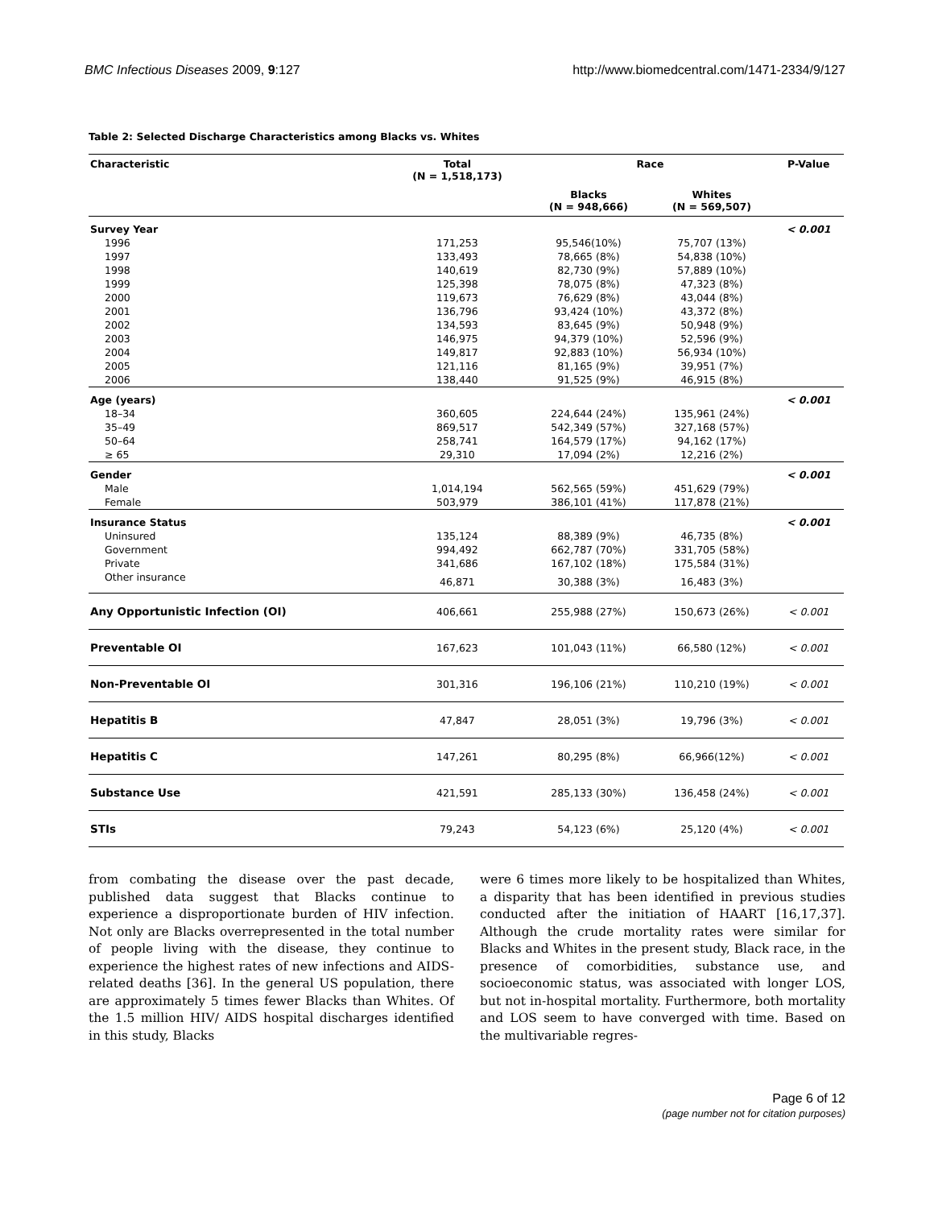BMC Infectious Diseases 2009, 9:127 http://www.biomedcentral.com/1471-2334/9/127
Table 2: Selected Discharge Characteristics among Blacks vs. Whites
| Characteristic | Total (N = 1,518,173) | Race | | P-Value |
| --- | --- | --- | --- | --- |
| | | Blacks (N = 948,666) | Whites (N = 569,507) | |
| Survey Year | | | | < 0.001 |
| 1996 | 171,253 | 95,546(10%) | 75,707 (13%) | |
| 1997 | 133,493 | 78,665 (8%) | 54,838 (10%) | |
| 1998 | 140,619 | 82,730 (9%) | 57,889 (10%) | |
| 1999 | 125,398 | 78,075 (8%) | 47,323 (8%) | |
| 2000 | 119,673 | 76,629 (8%) | 43,044 (8%) | |
| 2001 | 136,796 | 93,424 (10%) | 43,372 (8%) | |
| 2002 | 134,593 | 83,645 (9%) | 50,948 (9%) | |
| 2003 | 146,975 | 94,379 (10%) | 52,596 (9%) | |
| 2004 | 149,817 | 92,883 (10%) | 56,934 (10%) | |
| 2005 | 121,116 | 81,165 (9%) | 39,951 (7%) | |
| 2006 | 138,440 | 91,525 (9%) | 46,915 (8%) | |
| Age (years) | | | | < 0.001 |
| 18–34 | 360,605 | 224,644 (24%) | 135,961 (24%) | |
| 35–49 | 869,517 | 542,349 (57%) | 327,168 (57%) | |
| 50–64 | 258,741 | 164,579 (17%) | 94,162 (17%) | |
| ≥ 65 | 29,310 | 17,094 (2%) | 12,216 (2%) | |
| Gender | | | | < 0.001 |
| Male | 1,014,194 | 562,565 (59%) | 451,629 (79%) | |
| Female | 503,979 | 386,101 (41%) | 117,878 (21%) | |
| Insurance Status | | | | < 0.001 |
| Uninsured | 135,124 | 88,389 (9%) | 46,735 (8%) | |
| Government | 994,492 | 662,787 (70%) | 331,705 (58%) | |
| Private | 341,686 | 167,102 (18%) | 175,584 (31%) | |
| Other insurance | 46,871 | 30,388 (3%) | 16,483 (3%) | |
| Any Opportunistic Infection (OI) | 406,661 | 255,988 (27%) | 150,673 (26%) | < 0.001 |
| Preventable OI | 167,623 | 101,043 (11%) | 66,580 (12%) | < 0.001 |
| Non-Preventable OI | 301,316 | 196,106 (21%) | 110,210 (19%) | < 0.001 |
| Hepatitis B | 47,847 | 28,051 (3%) | 19,796 (3%) | < 0.001 |
| Hepatitis C | 147,261 | 80,295 (8%) | 66,966(12%) | < 0.001 |
| Substance Use | 421,591 | 285,133 (30%) | 136,458 (24%) | < 0.001 |
| STIs | 79,243 | 54,123 (6%) | 25,120 (4%) | < 0.001 |
from combating the disease over the past decade, published data suggest that Blacks continue to experience a disproportionate burden of HIV infection. Not only are Blacks overrepresented in the total number of people living with the disease, they continue to experience the highest rates of new infections and AIDS-related deaths [36]. In the general US population, there are approximately 5 times fewer Blacks than Whites. Of the 1.5 million HIV/ AIDS hospital discharges identified in this study, Blacks
were 6 times more likely to be hospitalized than Whites, a disparity that has been identified in previous studies conducted after the initiation of HAART [16,17,37]. Although the crude mortality rates were similar for Blacks and Whites in the present study, Black race, in the presence of comorbidities, substance use, and socioeconomic status, was associated with longer LOS, but not in-hospital mortality. Furthermore, both mortality and LOS seem to have converged with time. Based on the multivariable regres-
Page 6 of 12
(page number not for citation purposes)